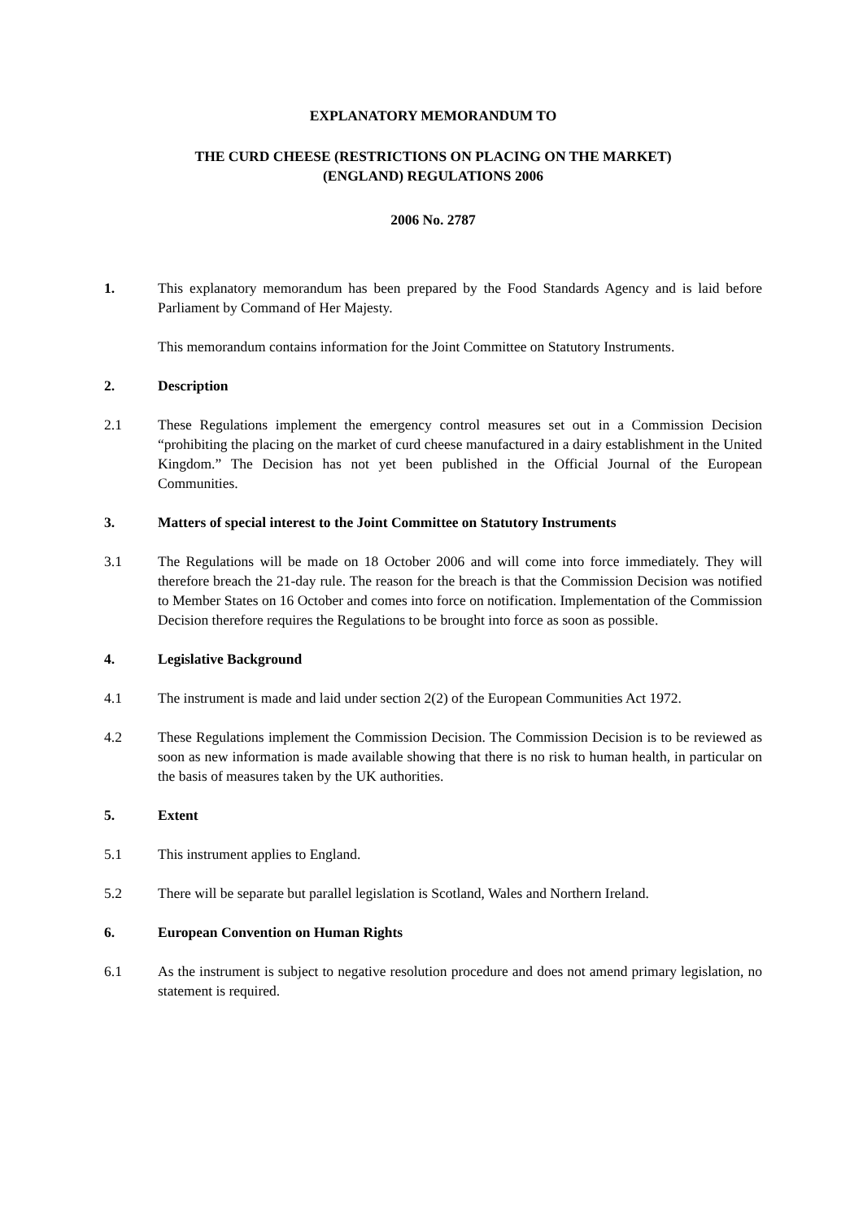EXPLANATORY MEMORANDUM TO
THE CURD CHEESE (RESTRICTIONS ON PLACING ON THE MARKET)
(ENGLAND) REGULATIONS 2006
2006 No. 2787
1. This explanatory memorandum has been prepared by the Food Standards Agency and is laid before Parliament by Command of Her Majesty.
This memorandum contains information for the Joint Committee on Statutory Instruments.
2. Description
2.1 These Regulations implement the emergency control measures set out in a Commission Decision “prohibiting the placing on the market of curd cheese manufactured in a dairy establishment in the United Kingdom.” The Decision has not yet been published in the Official Journal of the European Communities.
3. Matters of special interest to the Joint Committee on Statutory Instruments
3.1 The Regulations will be made on 18 October 2006 and will come into force immediately. They will therefore breach the 21-day rule. The reason for the breach is that the Commission Decision was notified to Member States on 16 October and comes into force on notification. Implementation of the Commission Decision therefore requires the Regulations to be brought into force as soon as possible.
4. Legislative Background
4.1 The instrument is made and laid under section 2(2) of the European Communities Act 1972.
4.2 These Regulations implement the Commission Decision. The Commission Decision is to be reviewed as soon as new information is made available showing that there is no risk to human health, in particular on the basis of measures taken by the UK authorities.
5. Extent
5.1 This instrument applies to England.
5.2 There will be separate but parallel legislation is Scotland, Wales and Northern Ireland.
6. European Convention on Human Rights
6.1 As the instrument is subject to negative resolution procedure and does not amend primary legislation, no statement is required.